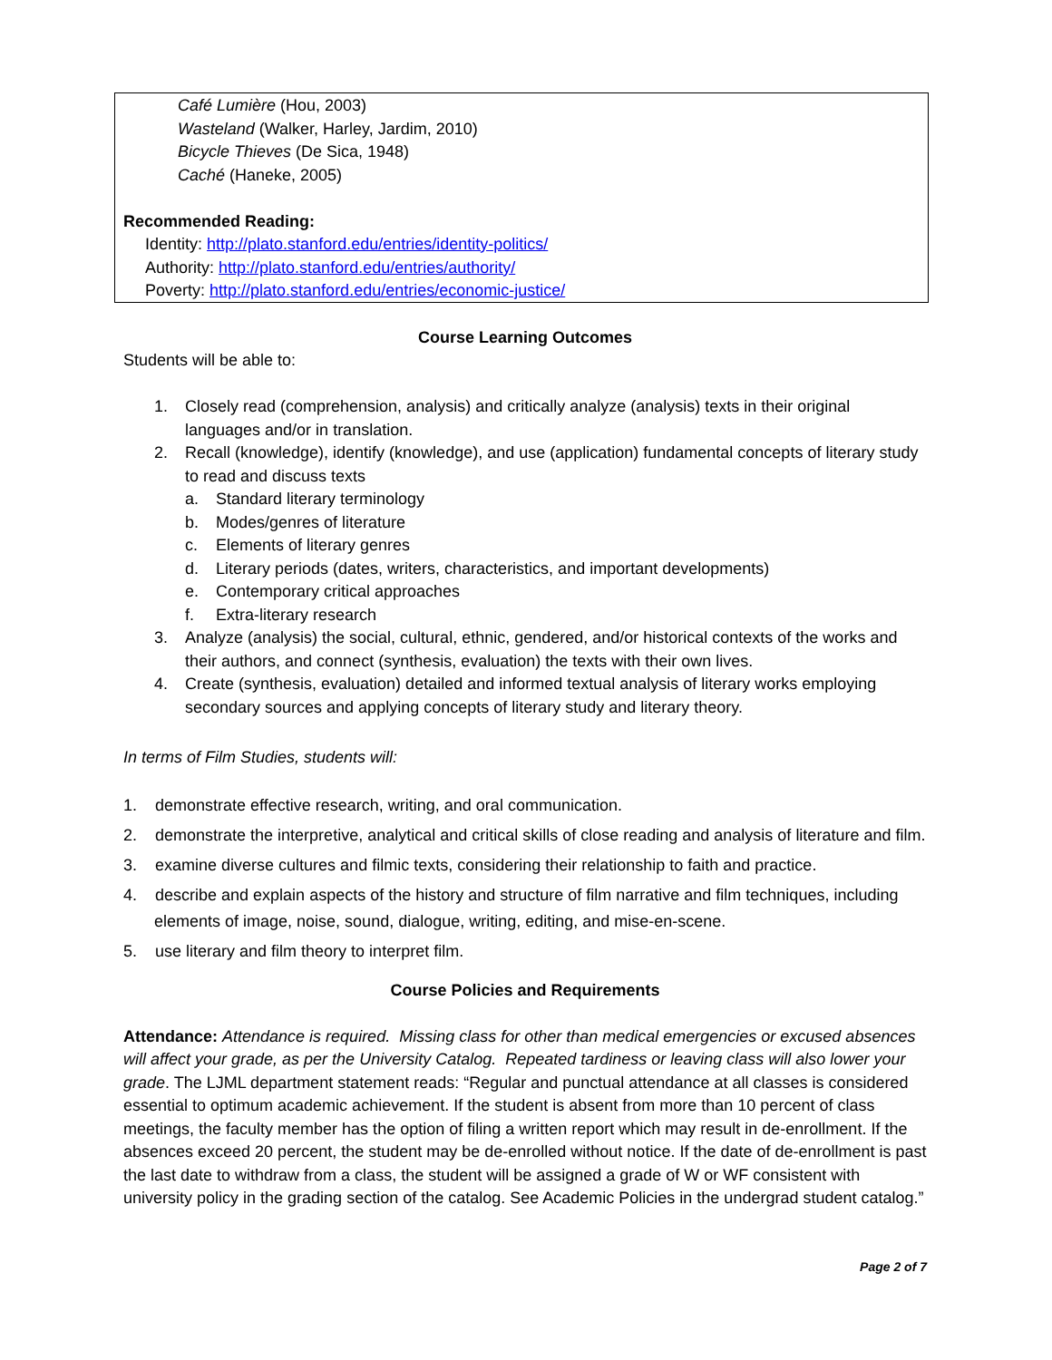Café Lumière (Hou, 2003)
Wasteland (Walker, Harley, Jardim, 2010)
Bicycle Thieves (De Sica, 1948)
Caché (Haneke, 2005)
Recommended Reading:
Identity: http://plato.stanford.edu/entries/identity-politics/
Authority: http://plato.stanford.edu/entries/authority/
Poverty: http://plato.stanford.edu/entries/economic-justice/
Course Learning Outcomes
Students will be able to:
1. Closely read (comprehension, analysis) and critically analyze (analysis) texts in their original languages and/or in translation.
2. Recall (knowledge), identify (knowledge), and use (application) fundamental concepts of literary study to read and discuss texts
a. Standard literary terminology
b. Modes/genres of literature
c. Elements of literary genres
d. Literary periods (dates, writers, characteristics, and important developments)
e. Contemporary critical approaches
f. Extra-literary research
3. Analyze (analysis) the social, cultural, ethnic, gendered, and/or historical contexts of the works and their authors, and connect (synthesis, evaluation) the texts with their own lives.
4. Create (synthesis, evaluation) detailed and informed textual analysis of literary works employing secondary sources and applying concepts of literary study and literary theory.
In terms of Film Studies, students will:
1. demonstrate effective research, writing, and oral communication.
2. demonstrate the interpretive, analytical and critical skills of close reading and analysis of literature and film.
3. examine diverse cultures and filmic texts, considering their relationship to faith and practice.
4. describe and explain aspects of the history and structure of film narrative and film techniques, including elements of image, noise, sound, dialogue, writing, editing, and mise-en-scene.
5. use literary and film theory to interpret film.
Course Policies and Requirements
Attendance: Attendance is required. Missing class for other than medical emergencies or excused absences will affect your grade, as per the University Catalog. Repeated tardiness or leaving class will also lower your grade. The LJML department statement reads: “Regular and punctual attendance at all classes is considered essential to optimum academic achievement. If the student is absent from more than 10 percent of class meetings, the faculty member has the option of filing a written report which may result in de-enrollment. If the absences exceed 20 percent, the student may be de-enrolled without notice. If the date of de-enrollment is past the last date to withdraw from a class, the student will be assigned a grade of W or WF consistent with university policy in the grading section of the catalog. See Academic Policies in the undergrad student catalog.”
Page 2 of 7